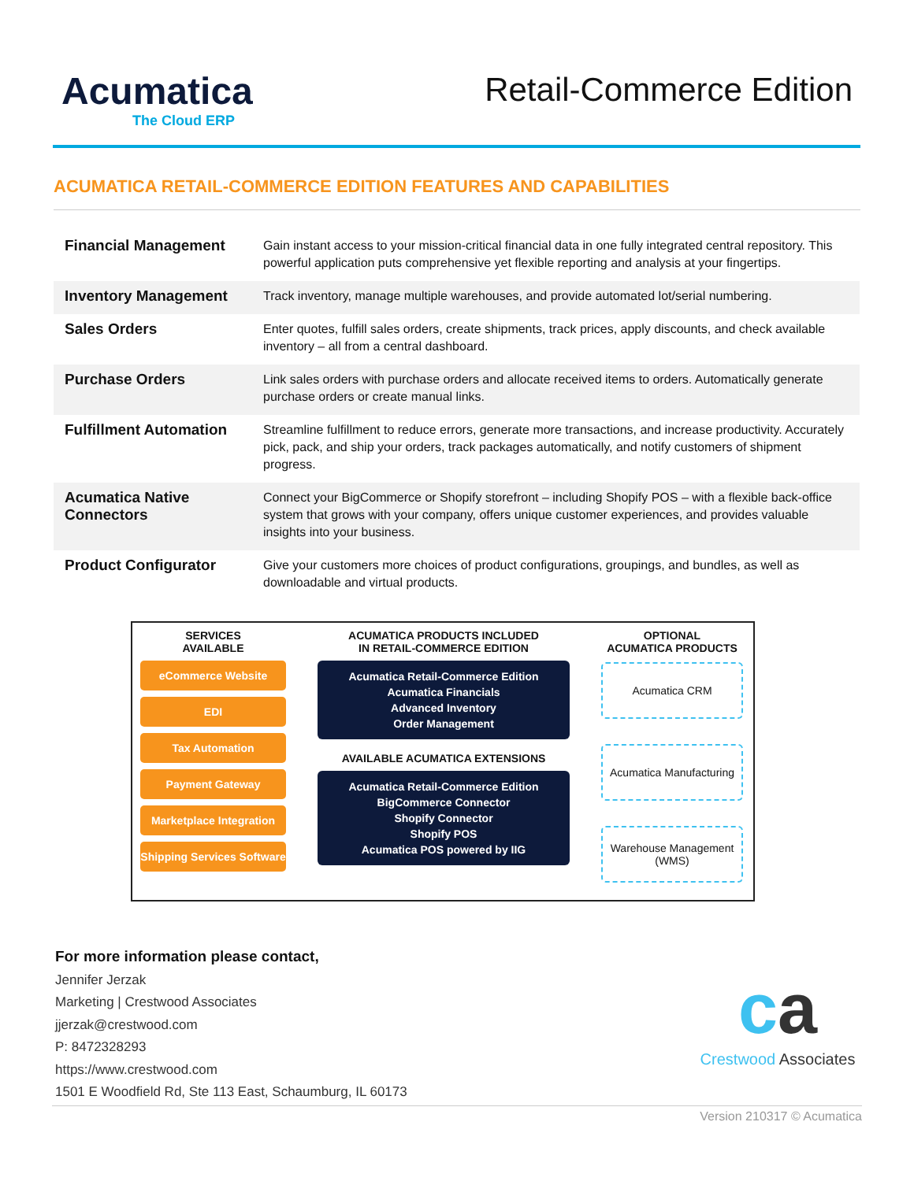Acumatica
The Cloud ERP
Retail-Commerce Edition
ACUMATICA RETAIL-COMMERCE EDITION FEATURES AND CAPABILITIES
| Financial Management | Gain instant access to your mission-critical financial data in one fully integrated central repository. This powerful application puts comprehensive yet flexible reporting and analysis at your fingertips. |
| Inventory Management | Track inventory, manage multiple warehouses, and provide automated lot/serial numbering. |
| Sales Orders | Enter quotes, fulfill sales orders, create shipments, track prices, apply discounts, and check available inventory – all from a central dashboard. |
| Purchase Orders | Link sales orders with purchase orders and allocate received items to orders. Automatically generate purchase orders or create manual links. |
| Fulfillment Automation | Streamline fulfillment to reduce errors, generate more transactions, and increase productivity. Accurately pick, pack, and ship your orders, track packages automatically, and notify customers of shipment progress. |
| Acumatica Native Connectors | Connect your BigCommerce or Shopify storefront – including Shopify POS – with a flexible back-office system that grows with your company, offers unique customer experiences, and provides valuable insights into your business. |
| Product Configurator | Give your customers more choices of product configurations, groupings, and bundles, as well as downloadable and virtual products. |
SERVICES
AVAILABLE
eCommerce Website
EDI
Tax Automation
Payment Gateway
Marketplace Integration
Shipping Services Software
ACUMATICA PRODUCTS INCLUDED
IN RETAIL-COMMERCE EDITION
Acumatica Retail-Commerce Edition
Acumatica Financials
Advanced Inventory
Order Management
AVAILABLE ACUMATICA EXTENSIONS
Acumatica Retail-Commerce Edition
BigCommerce Connector
Shopify Connector
Shopify POS
Acumatica POS powered by IIG
OPTIONAL
ACUMATICA PRODUCTS
Acumatica CRM
Acumatica Manufacturing
Warehouse Management (WMS)
For more information please contact,
Jennifer Jerzak
Marketing | Crestwood Associates
jjerzak@crestwood.com
P: 8472328293
https://www.crestwood.com
1501 E Woodfield Rd, Ste 113 East, Schaumburg, IL 60173
ca
Crestwood Associates
Version 210317 © Acumatica